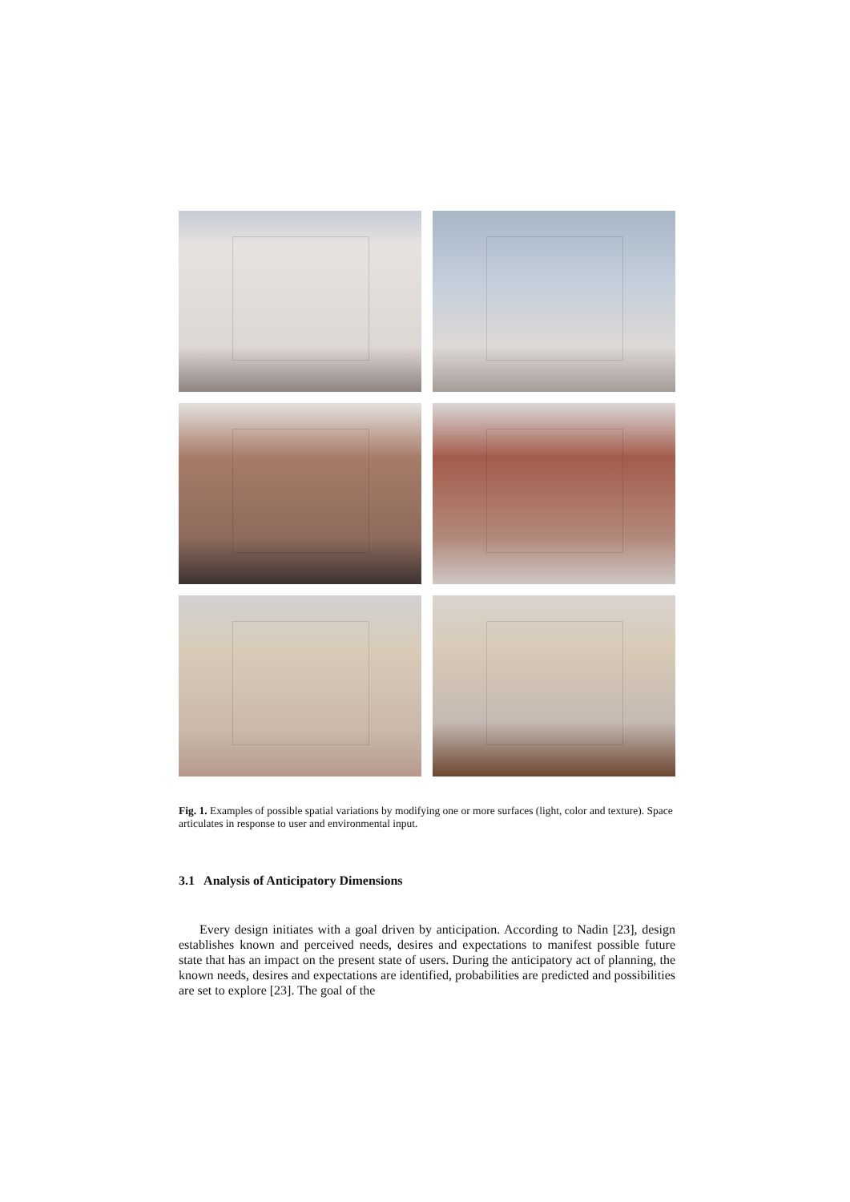Fig. 1. Examples of possible spatial variations by modifying one or more surfaces (light, color and texture). Space articulates in response to user and environmental input.
3.1 Analysis of Anticipatory Dimensions
Every design initiates with a goal driven by anticipation. According to Nadin [23], design establishes known and perceived needs, desires and expectations to manifest possible future state that has an impact on the present state of users. During the anticipatory act of planning, the known needs, desires and expectations are identified, probabilities are predicted and possibilities are set to explore [23]. The goal of the